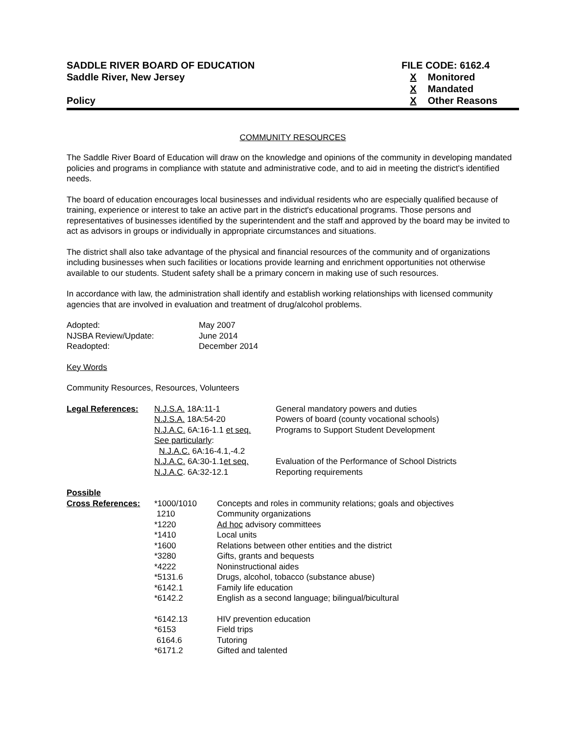SADDLE RIVER BOARD OF EDUCATION
Saddle River, New Jersey
Policy
FILE CODE: 6162.4
X Monitored
X Mandated
X Other Reasons
COMMUNITY RESOURCES
The Saddle River Board of Education will draw on the knowledge and opinions of the community in developing mandated policies and programs in compliance with statute and administrative code, and to aid in meeting the district's identified needs.
The board of education encourages local businesses and individual residents who are especially qualified because of training, experience or interest to take an active part in the district's educational programs. Those persons and representatives of businesses identified by the superintendent and the staff and approved by the board may be invited to act as advisors in groups or individually in appropriate circumstances and situations.
The district shall also take advantage of the physical and financial resources of the community and of organizations including businesses when such facilities or locations provide learning and enrichment opportunities not otherwise available to our students. Student safety shall be a primary concern in making use of such resources.
In accordance with law, the administration shall identify and establish working relationships with licensed community agencies that are involved in evaluation and treatment of drug/alcohol problems.
| Adopted: | May 2007 |
| NJSBA Review/Update: | June 2014 |
| Readopted: | December 2014 |
Key Words
Community Resources, Resources, Volunteers
| Legal References: | N.J.S.A. 18A:11-1 | General mandatory powers and duties |
| | N.J.S.A. 18A:54-20 | Powers of board (county vocational schools) |
| | N.J.A.C. 6A:16-1.1 et seq. | Programs to Support Student Development |
| | See particularly : | |
| | N.J.A.C. 6A:16-4.1,-4.2 | |
| | N.J.A.C. 6A:30-1.1 et seq. | Evaluation of the Performance of School Districts |
| | N.J.A.C . 6A:32-12.1 | Reporting requirements |
| Possible | | |
| Cross References: | *1000/1010 | Concepts and roles in community relations; goals and objectives |
| | 1210 | Community organizations |
| | *1220 | Ad hoc advisory committees |
| | *1410 | Local units |
| | *1600 | Relations between other entities and the district |
| | *3280 | Gifts, grants and bequests |
| | *4222 | Noninstructional aides |
| | *5131.6 | Drugs, alcohol, tobacco (substance abuse) |
| | *6142.1 | Family life education |
| | *6142.2 | English as a second language; bilingual/bicultural |
| | *6142.13 | HIV prevention education |
| | *6153 | Field trips |
| | 6164.6 | Tutoring |
| | *6171.2 | Gifted and talented |